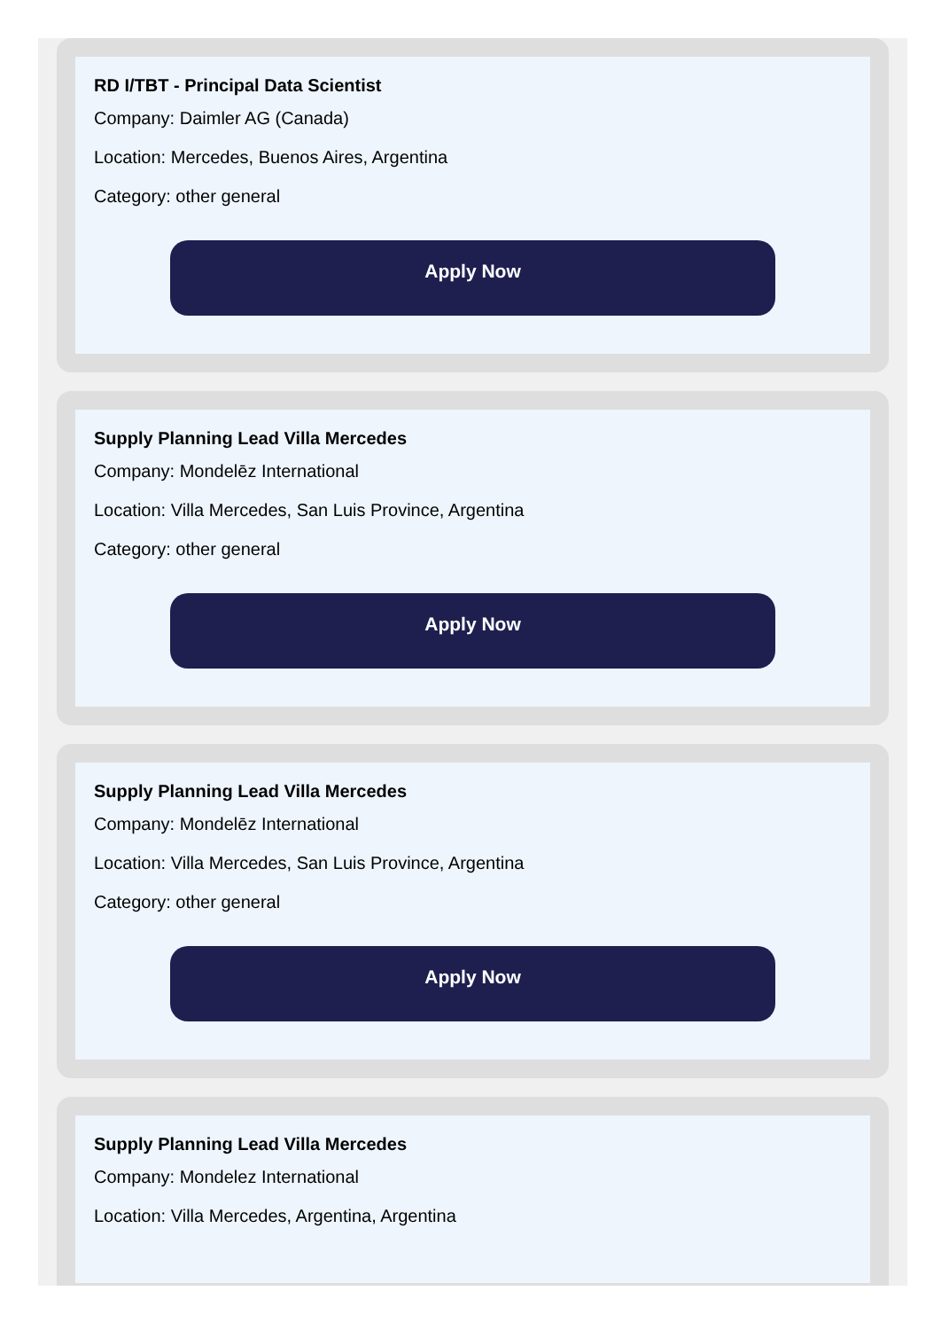RD I/TBT - Principal Data Scientist
Company: Daimler AG (Canada)
Location: Mercedes, Buenos Aires, Argentina
Category: other general
Apply Now
Supply Planning Lead Villa Mercedes
Company: Mondelēz International
Location: Villa Mercedes, San Luis Province, Argentina
Category: other general
Apply Now
Supply Planning Lead Villa Mercedes
Company: Mondelēz International
Location: Villa Mercedes, San Luis Province, Argentina
Category: other general
Apply Now
Supply Planning Lead Villa Mercedes
Company: Mondelez International
Location: Villa Mercedes, Argentina, Argentina